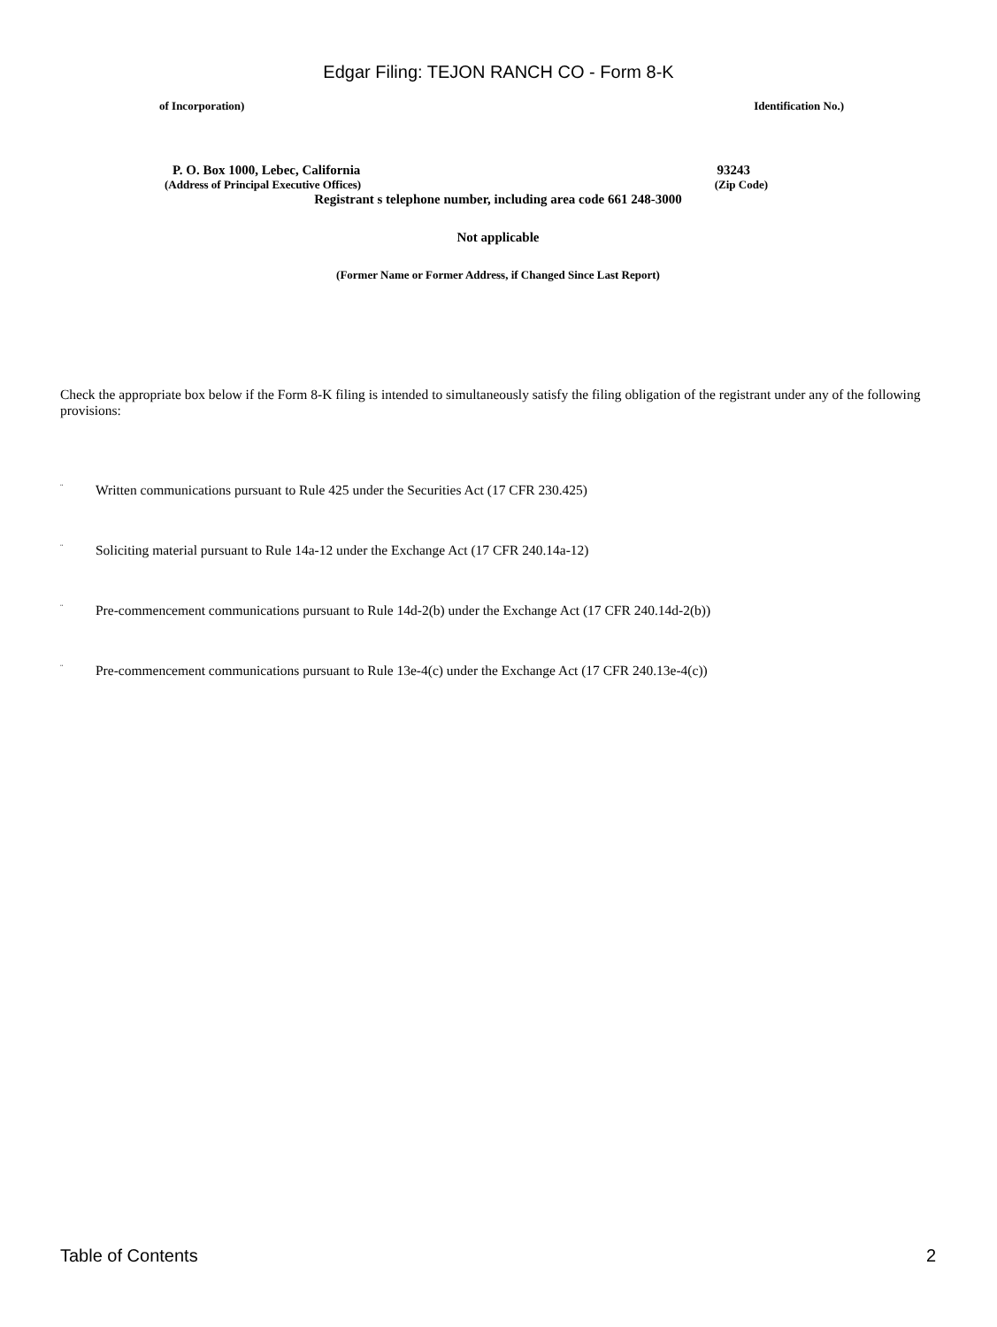Edgar Filing: TEJON RANCH CO - Form 8-K
of Incorporation) Identification No.)
P. O. Box 1000, Lebec, California 93243
(Address of Principal Executive Offices) (Zip Code)
Registrant s telephone number, including area code 661 248-3000
Not applicable
(Former Name or Former Address, if Changed Since Last Report)
Check the appropriate box below if the Form 8-K filing is intended to simultaneously satisfy the filing obligation of the registrant under any of the following provisions:
¨ Written communications pursuant to Rule 425 under the Securities Act (17 CFR 230.425)
¨ Soliciting material pursuant to Rule 14a-12 under the Exchange Act (17 CFR 240.14a-12)
¨ Pre-commencement communications pursuant to Rule 14d-2(b) under the Exchange Act (17 CFR 240.14d-2(b))
¨ Pre-commencement communications pursuant to Rule 13e-4(c) under the Exchange Act (17 CFR 240.13e-4(c))
Table of Contents 2